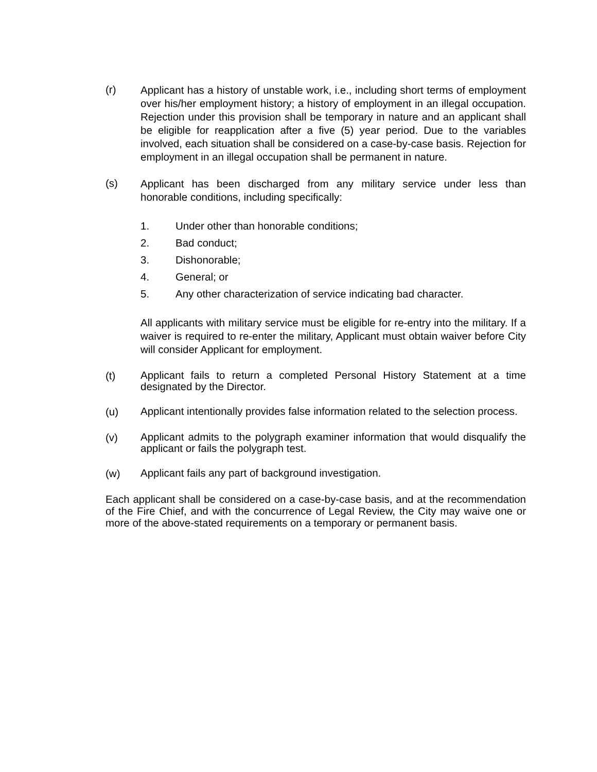(r)
Applicant has a history of unstable work, i.e., including short terms of employment over his/her employment history; a history of employment in an illegal occupation. Rejection under this provision shall be temporary in nature and an applicant shall be eligible for reapplication after a five (5) year period. Due to the variables involved, each situation shall be considered on a case-by-case basis. Rejection for employment in an illegal occupation shall be permanent in nature.
(s)
Applicant has been discharged from any military service under less than honorable conditions, including specifically:
1. Under other than honorable conditions;
2. Bad conduct;
3. Dishonorable;
4. General; or
5. Any other characterization of service indicating bad character.
All applicants with military service must be eligible for re-entry into the military. If a waiver is required to re-enter the military, Applicant must obtain waiver before City will consider Applicant for employment.
(t)
Applicant fails to return a completed Personal History Statement at a time designated by the Director.
(u)
Applicant intentionally provides false information related to the selection process.
(v)
Applicant admits to the polygraph examiner information that would disqualify the applicant or fails the polygraph test.
(w)
Applicant fails any part of background investigation.
Each applicant shall be considered on a case-by-case basis, and at the recommendation of the Fire Chief, and with the concurrence of Legal Review, the City may waive one or more of the above-stated requirements on a temporary or permanent basis.